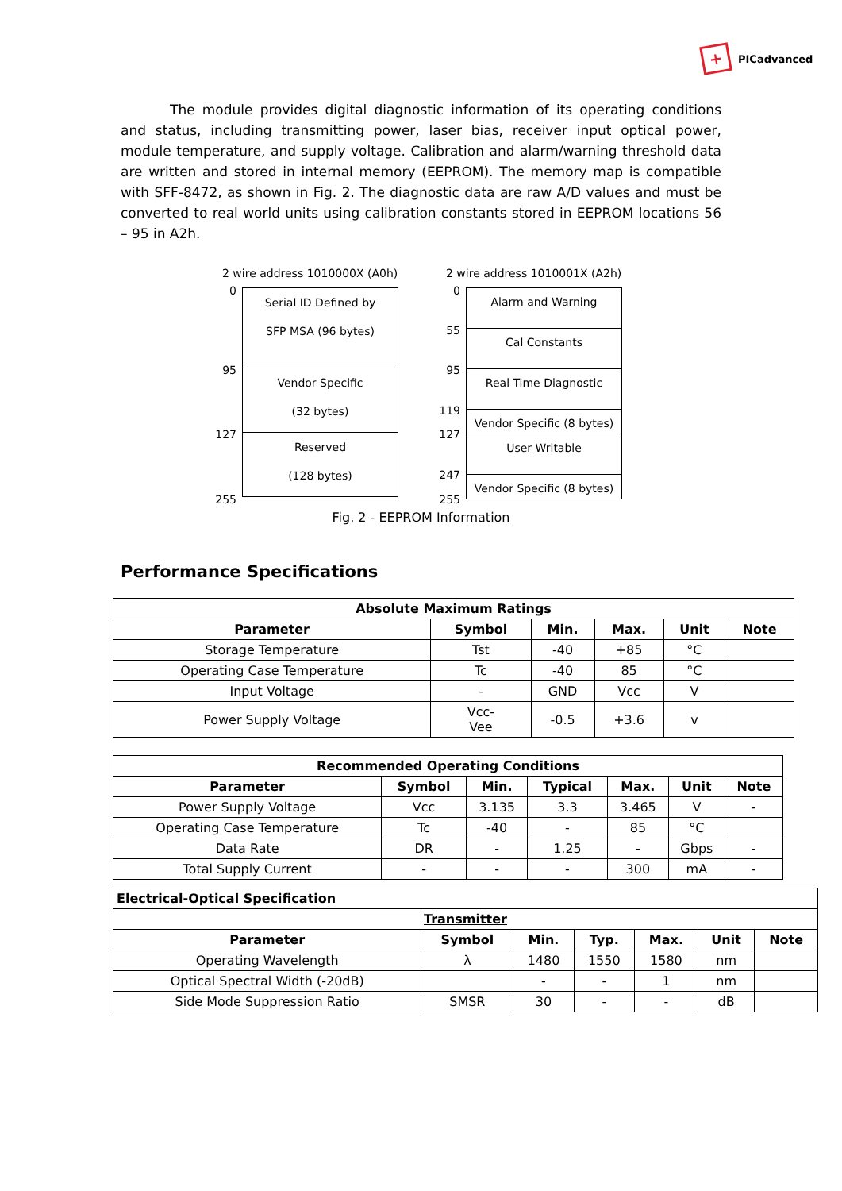+
PICadvanced
The module provides digital diagnostic information of its operating conditions and status, including transmitting power, laser bias, receiver input optical power, module temperature, and supply voltage. Calibration and alarm/warning threshold data are written and stored in internal memory (EEPROM). The memory map is compatible with SFF-8472, as shown in Fig. 2. The diagnostic data are raw A/D values and must be converted to real world units using calibration constants stored in EEPROM locations 56 – 95 in A2h.
2 wire address 1010000X (A0h)
0
95
127
255
Serial ID Defined by
SFP MSA (96 bytes)
Vendor Specific
(32 bytes)
Reserved
(128 bytes)
2 wire address 1010001X (A2h)
0
55
95
119
127
247
255
Alarm and Warning
Cal Constants
Real Time Diagnostic
Vendor Specific (8 bytes)
User Writable
Vendor Specific (8 bytes)
Fig. 2 - EEPROM Information
Performance Specifications
| Absolute Maximum Ratings | | | | | |
| --- | --- | --- | --- | --- | --- |
| Parameter | Symbol | Min. | Max. | Unit | Note |
| Storage Temperature | Tst | -40 | +85 | °C | |
| Operating Case Temperature | Tc | -40 | 85 | °C | |
| Input Voltage | - | GND | Vcc | V | |
| Power Supply Voltage | Vcc- Vee | -0.5 | +3.6 | v | |
| Recommended Operating Conditions | | | | | | |
| --- | --- | --- | --- | --- | --- | --- |
| Parameter | Symbol | Min. | Typical | Max. | Unit | Note |
| Power Supply Voltage | Vcc | 3.135 | 3.3 | 3.465 | V | - |
| Operating Case Temperature | Tc | -40 | - | 85 | °C | |
| Data Rate | DR | - | 1.25 | - | Gbps | - |
| Total Supply Current | - | - | - | 300 | mA | - |
| Electrical-Optical Specification | | | | | | |
| --- | --- | --- | --- | --- | --- | --- |
| Transmitter | | | | | | |
| Parameter | Symbol | Min. | Typ. | Max. | Unit | Note |
| Operating Wavelength | λ | 1480 | 1550 | 1580 | nm | |
| Optical Spectral Width (-20dB) | | - | - | 1 | nm | |
| Side Mode Suppression Ratio | SMSR | 30 | - | - | dB | |